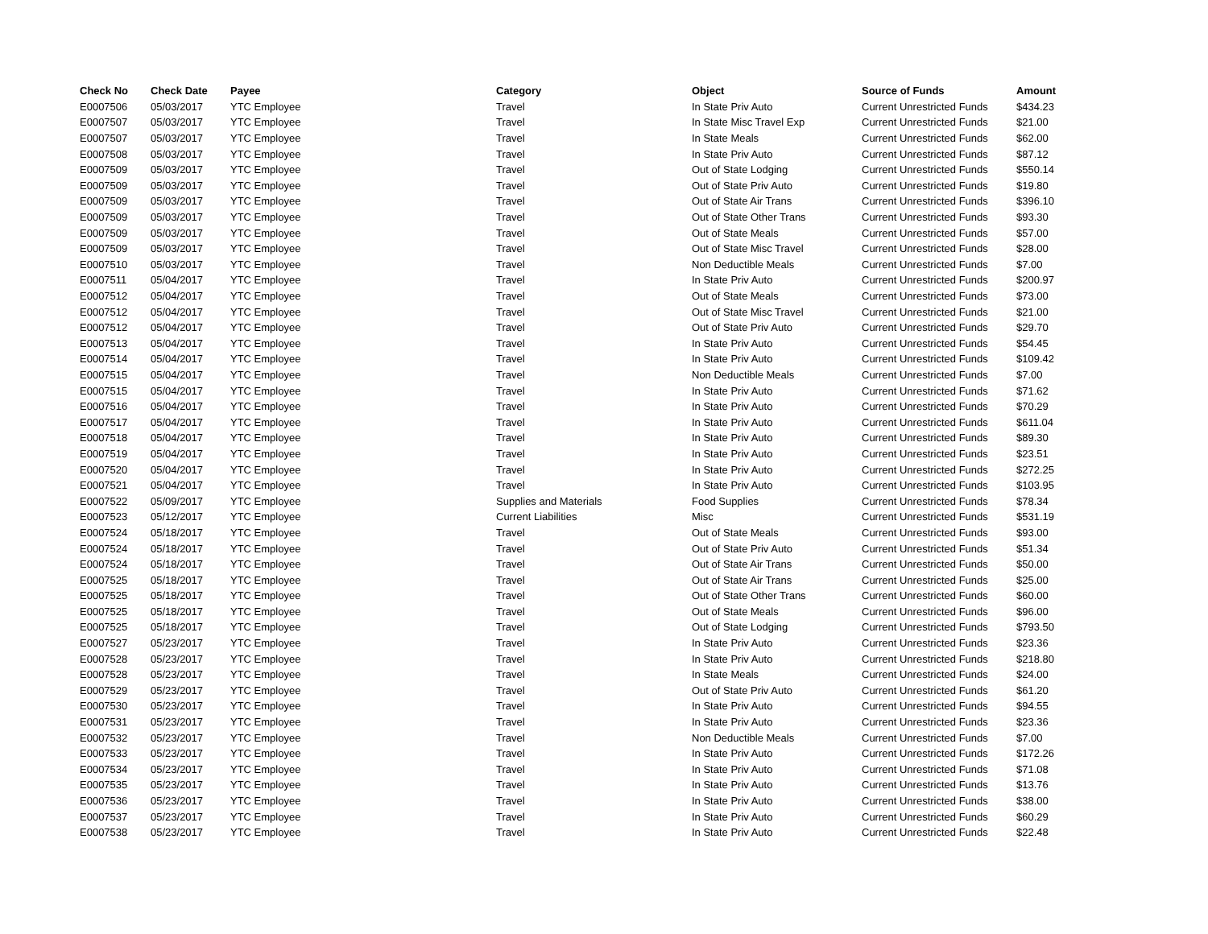| Check No | Check Date | Payee | Category | Object | Source of Funds | Amount |
| --- | --- | --- | --- | --- | --- | --- |
| E0007506 | 05/03/2017 | YTC Employee | Travel | In State Priv Auto | Current Unrestricted Funds | $434.23 |
| E0007507 | 05/03/2017 | YTC Employee | Travel | In State Misc Travel Exp | Current Unrestricted Funds | $21.00 |
| E0007507 | 05/03/2017 | YTC Employee | Travel | In State Meals | Current Unrestricted Funds | $62.00 |
| E0007508 | 05/03/2017 | YTC Employee | Travel | In State Priv Auto | Current Unrestricted Funds | $87.12 |
| E0007509 | 05/03/2017 | YTC Employee | Travel | Out of State Lodging | Current Unrestricted Funds | $550.14 |
| E0007509 | 05/03/2017 | YTC Employee | Travel | Out of State Priv Auto | Current Unrestricted Funds | $19.80 |
| E0007509 | 05/03/2017 | YTC Employee | Travel | Out of State Air Trans | Current Unrestricted Funds | $396.10 |
| E0007509 | 05/03/2017 | YTC Employee | Travel | Out of State Other Trans | Current Unrestricted Funds | $93.30 |
| E0007509 | 05/03/2017 | YTC Employee | Travel | Out of State Meals | Current Unrestricted Funds | $57.00 |
| E0007509 | 05/03/2017 | YTC Employee | Travel | Out of State Misc Travel | Current Unrestricted Funds | $28.00 |
| E0007510 | 05/03/2017 | YTC Employee | Travel | Non Deductible Meals | Current Unrestricted Funds | $7.00 |
| E0007511 | 05/04/2017 | YTC Employee | Travel | In State Priv Auto | Current Unrestricted Funds | $200.97 |
| E0007512 | 05/04/2017 | YTC Employee | Travel | Out of State Meals | Current Unrestricted Funds | $73.00 |
| E0007512 | 05/04/2017 | YTC Employee | Travel | Out of State Misc Travel | Current Unrestricted Funds | $21.00 |
| E0007512 | 05/04/2017 | YTC Employee | Travel | Out of State Priv Auto | Current Unrestricted Funds | $29.70 |
| E0007513 | 05/04/2017 | YTC Employee | Travel | In State Priv Auto | Current Unrestricted Funds | $54.45 |
| E0007514 | 05/04/2017 | YTC Employee | Travel | In State Priv Auto | Current Unrestricted Funds | $109.42 |
| E0007515 | 05/04/2017 | YTC Employee | Travel | Non Deductible Meals | Current Unrestricted Funds | $7.00 |
| E0007515 | 05/04/2017 | YTC Employee | Travel | In State Priv Auto | Current Unrestricted Funds | $71.62 |
| E0007516 | 05/04/2017 | YTC Employee | Travel | In State Priv Auto | Current Unrestricted Funds | $70.29 |
| E0007517 | 05/04/2017 | YTC Employee | Travel | In State Priv Auto | Current Unrestricted Funds | $611.04 |
| E0007518 | 05/04/2017 | YTC Employee | Travel | In State Priv Auto | Current Unrestricted Funds | $89.30 |
| E0007519 | 05/04/2017 | YTC Employee | Travel | In State Priv Auto | Current Unrestricted Funds | $23.51 |
| E0007520 | 05/04/2017 | YTC Employee | Travel | In State Priv Auto | Current Unrestricted Funds | $272.25 |
| E0007521 | 05/04/2017 | YTC Employee | Travel | In State Priv Auto | Current Unrestricted Funds | $103.95 |
| E0007522 | 05/09/2017 | YTC Employee | Supplies and Materials | Food Supplies | Current Unrestricted Funds | $78.34 |
| E0007523 | 05/12/2017 | YTC Employee | Current Liabilities | Misc | Current Unrestricted Funds | $531.19 |
| E0007524 | 05/18/2017 | YTC Employee | Travel | Out of State Meals | Current Unrestricted Funds | $93.00 |
| E0007524 | 05/18/2017 | YTC Employee | Travel | Out of State Priv Auto | Current Unrestricted Funds | $51.34 |
| E0007524 | 05/18/2017 | YTC Employee | Travel | Out of State Air Trans | Current Unrestricted Funds | $50.00 |
| E0007525 | 05/18/2017 | YTC Employee | Travel | Out of State Air Trans | Current Unrestricted Funds | $25.00 |
| E0007525 | 05/18/2017 | YTC Employee | Travel | Out of State Other Trans | Current Unrestricted Funds | $60.00 |
| E0007525 | 05/18/2017 | YTC Employee | Travel | Out of State Meals | Current Unrestricted Funds | $96.00 |
| E0007525 | 05/18/2017 | YTC Employee | Travel | Out of State Lodging | Current Unrestricted Funds | $793.50 |
| E0007527 | 05/23/2017 | YTC Employee | Travel | In State Priv Auto | Current Unrestricted Funds | $23.36 |
| E0007528 | 05/23/2017 | YTC Employee | Travel | In State Priv Auto | Current Unrestricted Funds | $218.80 |
| E0007528 | 05/23/2017 | YTC Employee | Travel | In State Meals | Current Unrestricted Funds | $24.00 |
| E0007529 | 05/23/2017 | YTC Employee | Travel | Out of State Priv Auto | Current Unrestricted Funds | $61.20 |
| E0007530 | 05/23/2017 | YTC Employee | Travel | In State Priv Auto | Current Unrestricted Funds | $94.55 |
| E0007531 | 05/23/2017 | YTC Employee | Travel | In State Priv Auto | Current Unrestricted Funds | $23.36 |
| E0007532 | 05/23/2017 | YTC Employee | Travel | Non Deductible Meals | Current Unrestricted Funds | $7.00 |
| E0007533 | 05/23/2017 | YTC Employee | Travel | In State Priv Auto | Current Unrestricted Funds | $172.26 |
| E0007534 | 05/23/2017 | YTC Employee | Travel | In State Priv Auto | Current Unrestricted Funds | $71.08 |
| E0007535 | 05/23/2017 | YTC Employee | Travel | In State Priv Auto | Current Unrestricted Funds | $13.76 |
| E0007536 | 05/23/2017 | YTC Employee | Travel | In State Priv Auto | Current Unrestricted Funds | $38.00 |
| E0007537 | 05/23/2017 | YTC Employee | Travel | In State Priv Auto | Current Unrestricted Funds | $60.29 |
| E0007538 | 05/23/2017 | YTC Employee | Travel | In State Priv Auto | Current Unrestricted Funds | $22.48 |